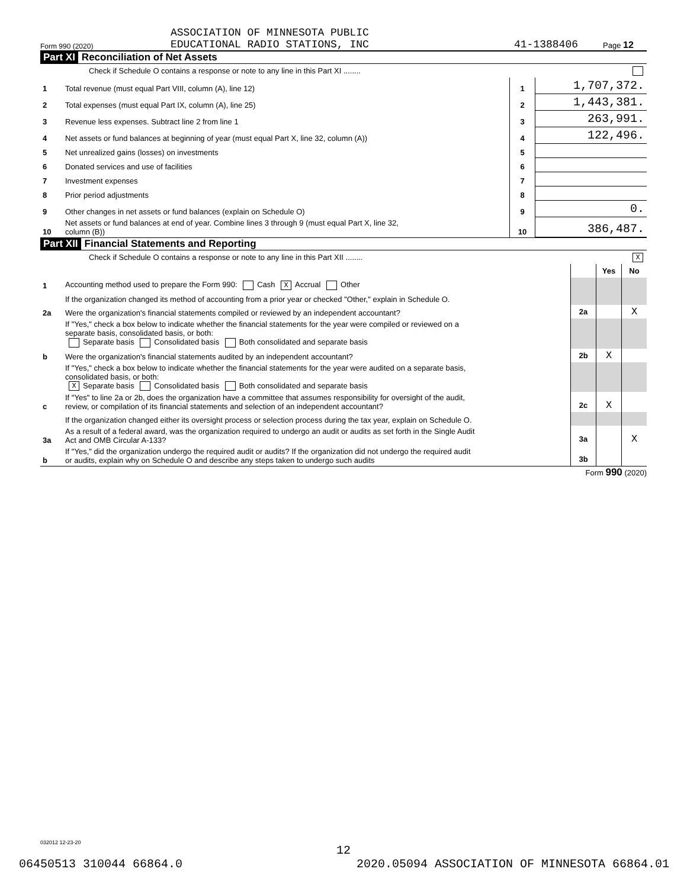Form 990 (2020)
ASSOCIATION OF MINNESOTA PUBLIC
EDUCATIONAL RADIO STATIONS, INC
41-1388406
Page 12
Part XI Reconciliation of Net Assets
Check if Schedule O contains a response or note to any line in this Part XI ........
| 1 | Total revenue (must equal Part VIII, column (A), line 12) | 1 | 1,707,372. |
| 2 | Total expenses (must equal Part IX, column (A), line 25) | 2 | 1,443,381. |
| 3 | Revenue less expenses. Subtract line 2 from line 1 | 3 | 263,991. |
| 4 | Net assets or fund balances at beginning of year (must equal Part X, line 32, column (A)) | 4 | 122,496. |
| 5 | Net unrealized gains (losses) on investments | 5 | |
| 6 | Donated services and use of facilities | 6 | |
| 7 | Investment expenses | 7 | |
| 8 | Prior period adjustments | 8 | |
| 9 | Other changes in net assets or fund balances (explain on Schedule O) | 9 | 0. |
| 10 | Net assets or fund balances at end of year. Combine lines 3 through 9 (must equal Part X, line 32, column (B)) | 10 | 386,487. |
Part XII Financial Statements and Reporting
Check if Schedule O contains a response or note to any line in this Part XII ........ X
| | | | Yes | No |
| 1 | Accounting method used to prepare the Form 990: Cash X Accrual Other | | | |
| | If the organization changed its method of accounting from a prior year or checked "Other," explain in Schedule O. | | | |
| 2a | Were the organization's financial statements compiled or reviewed by an independent accountant? | 2a | | X |
| | If "Yes," check a box below to indicate whether the financial statements for the year were compiled or reviewed on a separate basis, consolidated basis, or both: Separate basis Consolidated basis Both consolidated and separate basis | | | |
| b | Were the organization's financial statements audited by an independent accountant? | 2b | X | |
| | If "Yes," check a box below to indicate whether the financial statements for the year were audited on a separate basis, consolidated basis, or both: X Separate basis Consolidated basis Both consolidated and separate basis | | | |
| c | If "Yes" to line 2a or 2b, does the organization have a committee that assumes responsibility for oversight of the audit, review, or compilation of its financial statements and selection of an independent accountant? | 2c | X | |
| | If the organization changed either its oversight process or selection process during the tax year, explain on Schedule O. | | | |
| 3a | As a result of a federal award, was the organization required to undergo an audit or audits as set forth in the Single Audit Act and OMB Circular A-133? | 3a | | X |
| b | If "Yes," did the organization undergo the required audit or audits? If the organization did not undergo the required audit or audits, explain why on Schedule O and describe any steps taken to undergo such audits | 3b | | |
Form 990 (2020)
032012 12-23-20
12
06450513 310044 66864.0 2020.05094 ASSOCIATION OF MINNESOTA 66864.01